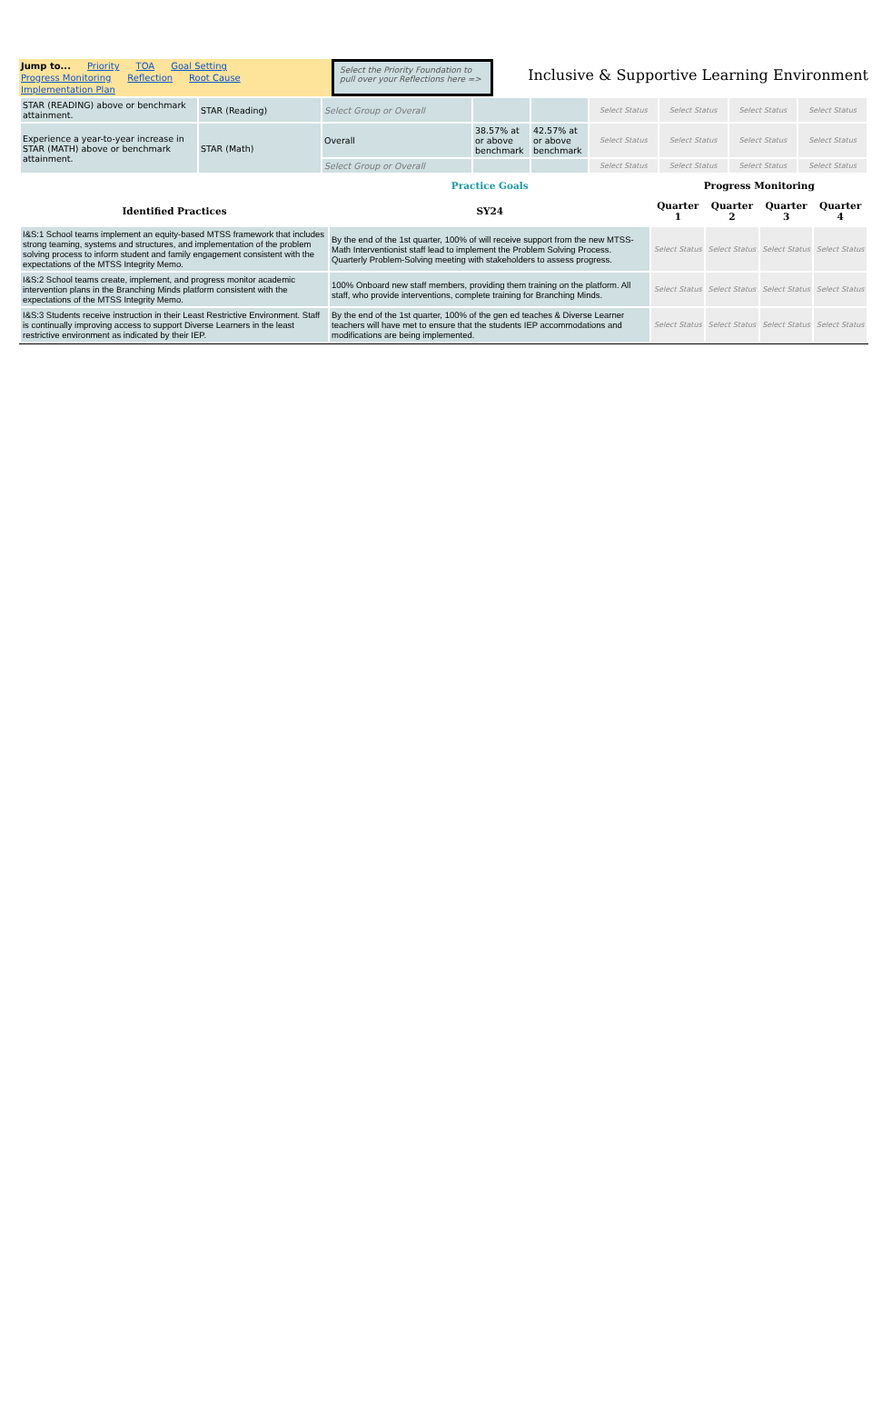Jump to... Priority TOA Goal Setting Progress Monitoring Reflection Root Cause Implementation Plan
Select the Priority Foundation to pull over your Reflections here =>
Inclusive & Supportive Learning Environment
| STAR (READING) above or benchmark attainment. | STAR (Reading) | Select Group or Overall | | | Select Status | Select Status | Select Status | Select Status |
| Experience a year-to-year increase in STAR (MATH) above or benchmark attainment. | STAR (Math) | Overall | 38.57% at or above benchmark | 42.57% at or above benchmark | Select Status | Select Status | Select Status | Select Status |
| | | Select Group or Overall | | | Select Status | Select Status | Select Status | Select Status |
| | Practice Goals | Progress Monitoring | | | |
| --- | --- | --- | --- | --- | --- |
| Identified Practices | SY24 | Quarter 1 | Quarter 2 | Quarter 3 | Quarter 4 |
| I&S:1 School teams implement an equity-based MTSS framework that includes strong teaming, systems and structures, and implementation of the problem solving process to inform student and family engagement consistent with the expectations of the MTSS Integrity Memo. | By the end of the 1st quarter, 100% of will receive support from the new MTSS-Math Interventionist staff lead to implement the Problem Solving Process. Quarterly Problem-Solving meeting with stakeholders to assess progress. | Select Status | Select Status | Select Status | Select Status |
| I&S:2 School teams create, implement, and progress monitor academic intervention plans in the Branching Minds platform consistent with the expectations of the MTSS Integrity Memo. | 100% Onboard new staff members, providing them training on the platform. All staff, who provide interventions, complete training for Branching Minds. | Select Status | Select Status | Select Status | Select Status |
| I&S:3 Students receive instruction in their Least Restrictive Environment. Staff is continually improving access to support Diverse Learners in the least restrictive environment as indicated by their IEP. | By the end of the 1st quarter, 100% of the gen ed teaches & Diverse Learner teachers will have met to ensure that the students IEP accommodations and modifications are being implemented. | Select Status | Select Status | Select Status | Select Status |